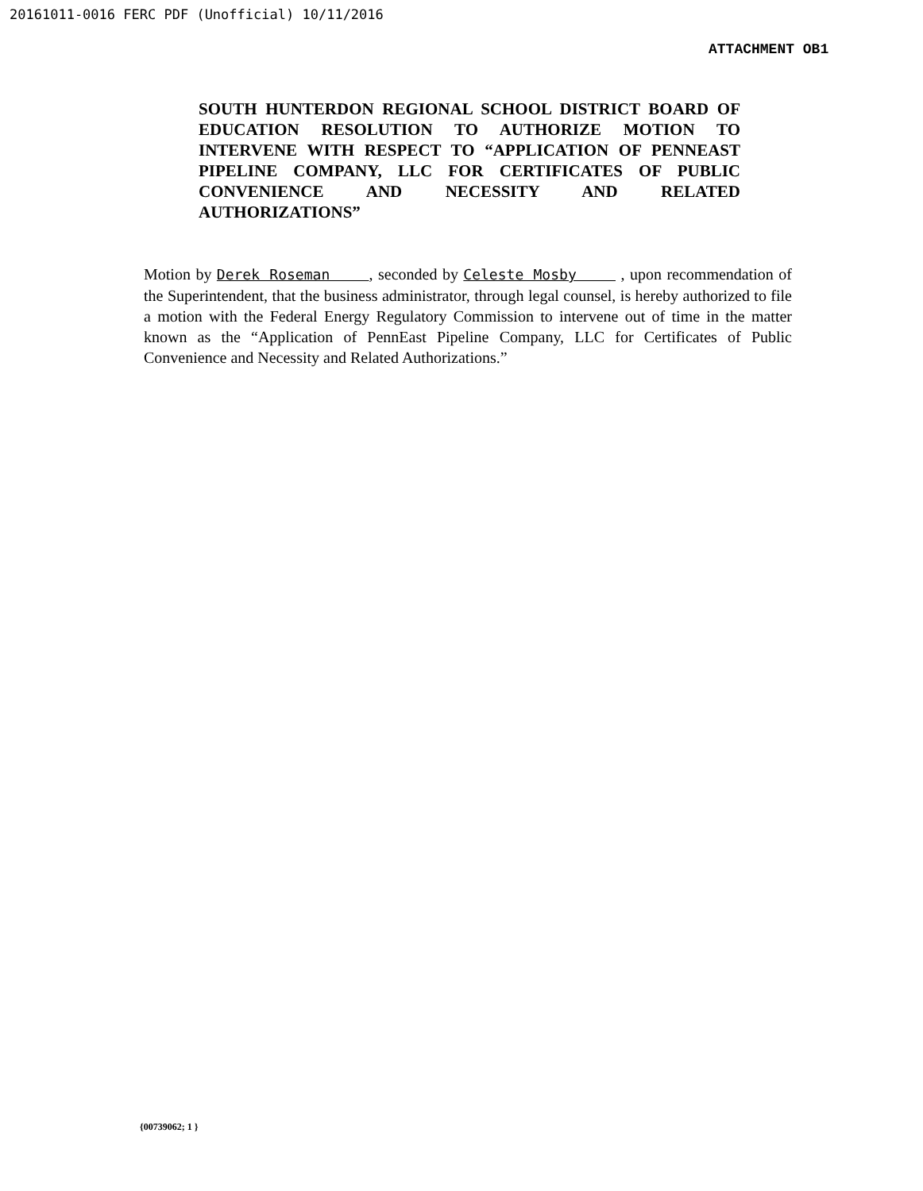20161011-0016 FERC PDF (Unofficial) 10/11/2016
ATTACHMENT OB1
SOUTH HUNTERDON REGIONAL SCHOOL DISTRICT BOARD OF EDUCATION RESOLUTION TO AUTHORIZE MOTION TO INTERVENE WITH RESPECT TO “APPLICATION OF PENNEAST PIPELINE COMPANY, LLC FOR CERTIFICATES OF PUBLIC CONVENIENCE AND NECESSITY AND RELATED AUTHORIZATIONS”
Motion by Derek Roseman , seconded by Celeste Mosby , upon recommendation of the Superintendent, that the business administrator, through legal counsel, is hereby authorized to file a motion with the Federal Energy Regulatory Commission to intervene out of time in the matter known as the “Application of PennEast Pipeline Company, LLC for Certificates of Public Convenience and Necessity and Related Authorizations.”
{00739062; 1 }